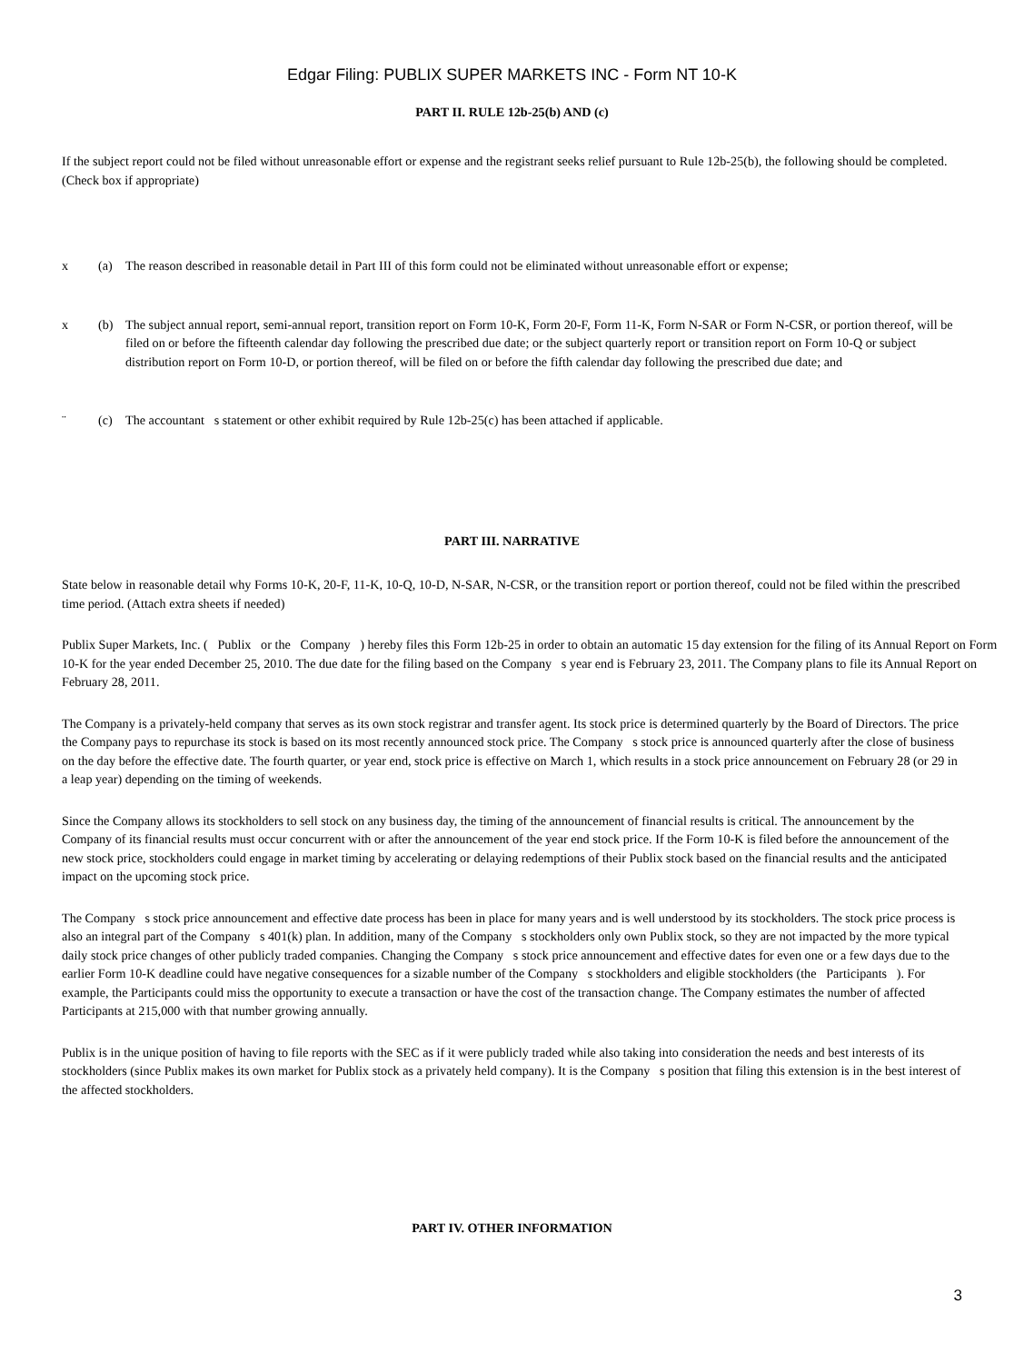Edgar Filing: PUBLIX SUPER MARKETS INC - Form NT 10-K
PART II. RULE 12b-25(b) AND (c)
If the subject report could not be filed without unreasonable effort or expense and the registrant seeks relief pursuant to Rule 12b-25(b), the following should be completed. (Check box if appropriate)
x (a) The reason described in reasonable detail in Part III of this form could not be eliminated without unreasonable effort or expense;
x (b) The subject annual report, semi-annual report, transition report on Form 10-K, Form 20-F, Form 11-K, Form N-SAR or Form N-CSR, or portion thereof, will be filed on or before the fifteenth calendar day following the prescribed due date; or the subject quarterly report or transition report on Form 10-Q or subject distribution report on Form 10-D, or portion thereof, will be filed on or before the fifth calendar day following the prescribed due date; and
¨ (c) The accountant s statement or other exhibit required by Rule 12b-25(c) has been attached if applicable.
PART III. NARRATIVE
State below in reasonable detail why Forms 10-K, 20-F, 11-K, 10-Q, 10-D, N-SAR, N-CSR, or the transition report or portion thereof, could not be filed within the prescribed time period. (Attach extra sheets if needed)
Publix Super Markets, Inc. ( Publix or the Company ) hereby files this Form 12b-25 in order to obtain an automatic 15 day extension for the filing of its Annual Report on Form 10-K for the year ended December 25, 2010. The due date for the filing based on the Company s year end is February 23, 2011. The Company plans to file its Annual Report on February 28, 2011.
The Company is a privately-held company that serves as its own stock registrar and transfer agent. Its stock price is determined quarterly by the Board of Directors. The price the Company pays to repurchase its stock is based on its most recently announced stock price. The Company s stock price is announced quarterly after the close of business on the day before the effective date. The fourth quarter, or year end, stock price is effective on March 1, which results in a stock price announcement on February 28 (or 29 in a leap year) depending on the timing of weekends.
Since the Company allows its stockholders to sell stock on any business day, the timing of the announcement of financial results is critical. The announcement by the Company of its financial results must occur concurrent with or after the announcement of the year end stock price. If the Form 10-K is filed before the announcement of the new stock price, stockholders could engage in market timing by accelerating or delaying redemptions of their Publix stock based on the financial results and the anticipated impact on the upcoming stock price.
The Company s stock price announcement and effective date process has been in place for many years and is well understood by its stockholders. The stock price process is also an integral part of the Company s 401(k) plan. In addition, many of the Company s stockholders only own Publix stock, so they are not impacted by the more typical daily stock price changes of other publicly traded companies. Changing the Company s stock price announcement and effective dates for even one or a few days due to the earlier Form 10-K deadline could have negative consequences for a sizable number of the Company s stockholders and eligible stockholders (the Participants ). For example, the Participants could miss the opportunity to execute a transaction or have the cost of the transaction change. The Company estimates the number of affected Participants at 215,000 with that number growing annually.
Publix is in the unique position of having to file reports with the SEC as if it were publicly traded while also taking into consideration the needs and best interests of its stockholders (since Publix makes its own market for Publix stock as a privately held company). It is the Company s position that filing this extension is in the best interest of the affected stockholders.
PART IV. OTHER INFORMATION
3